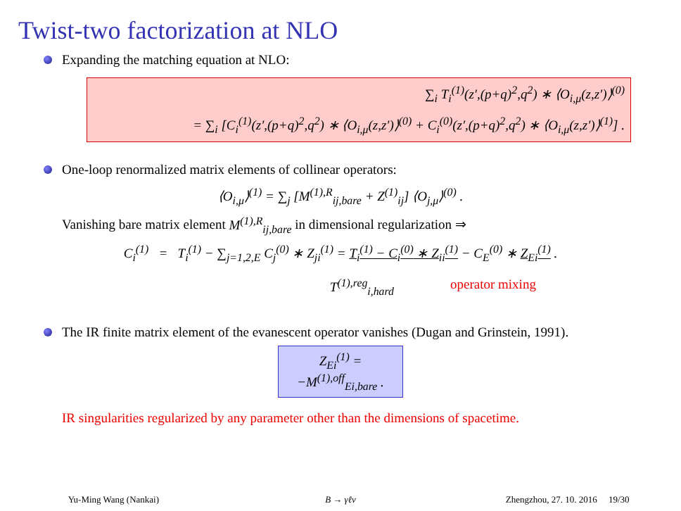Twist-two factorization at NLO
Expanding the matching equation at NLO:
∑<sub>i</sub> T<sub>i</sub><sup>(1)</sup>(z′,(p+q)<sup>2</sup>,q<sup>2</sup>) ∗ ⟨O<sub>i,μ</sub>(z,z′)⟩<sup>(0)</sup>
= ∑<sub>i</sub> [C<sub>i</sub><sup>(1)</sup>(z′,(p+q)<sup>2</sup>,q<sup>2</sup>) ∗ ⟨O<sub>i,μ</sub>(z,z′)⟩<sup>(0)</sup> + C<sub>i</sub><sup>(0)</sup>(z′,(p+q)<sup>2</sup>,q<sup>2</sup>) ∗ ⟨O<sub>i,μ</sub>(z,z′)⟩<sup>(1)</sup>] .
One-loop renormalized matrix elements of collinear operators:
⟨O<sub>i,μ</sub>⟩<sup>(1)</sup> = ∑<sub>j</sub> [M<sup>(1),R</sup><sub>ij,bare</sub> + Z<sup>(1)</sup><sub>ij</sub>] ⟨O<sub>j,μ</sub>⟩<sup>(0)</sup> .
Vanishing bare matrix element M<sup>(1),R</sup><sub>ij,bare</sub> in dimensional regularization ⇒
C<sub>i</sub><sup>(1)</sup> = T<sub>i</sub><sup>(1)</sup> − ∑<sub>j=1,2,E</sub> C<sub>j</sub><sup>(0)</sup> ∗ Z<sub>ji</sub><sup>(1)</sup> = T<sub>i</sub><sup>(1)</sup> − C<sub>i</sub><sup>(0)</sup> ∗ Z<sub>ii</sub><sup>(1)</sup> − C<sub>E</sub><sup>(0)</sup> ∗ Z<sub>Ei</sub><sup>(1)</sup> .
T<sup>(1),reg</sup><sub>i,hard</sub> operator mixing
The IR finite matrix element of the evanescent operator vanishes (Dugan and Grinstein, 1991).
Z<sub>Ei</sub><sup>(1)</sup> = −M<sup>(1),off</sup><sub>Ei,bare</sub> .
IR singularities regularized by any parameter other than the dimensions of spacetime.
Yu-Ming Wang (Nankai) B → γℓν Zhengzhou, 27. 10. 2016 19/30